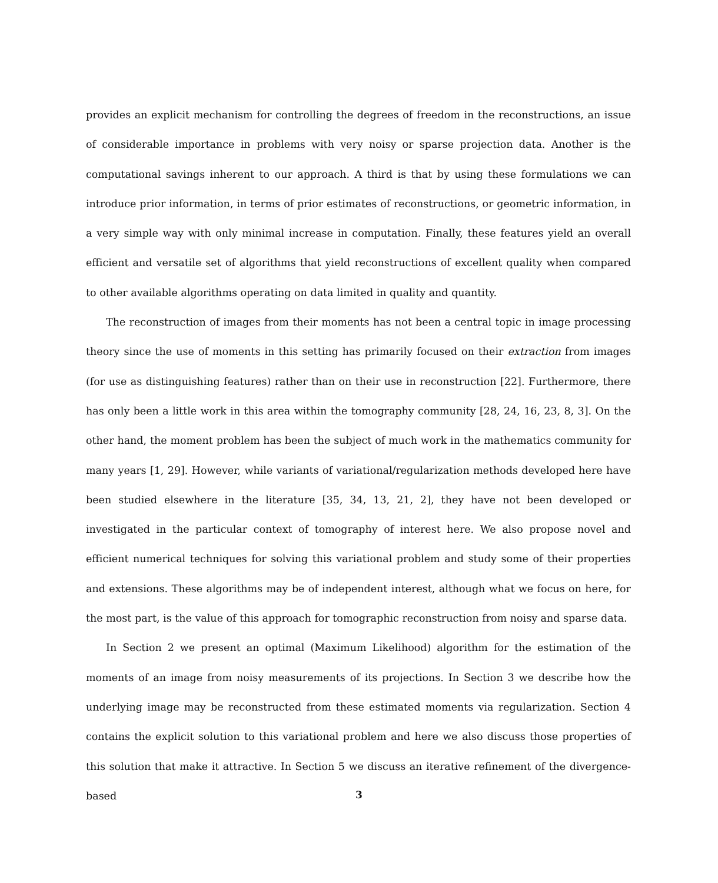provides an explicit mechanism for controlling the degrees of freedom in the reconstructions, an issue of considerable importance in problems with very noisy or sparse projection data. Another is the computational savings inherent to our approach. A third is that by using these formulations we can introduce prior information, in terms of prior estimates of reconstructions, or geometric information, in a very simple way with only minimal increase in computation. Finally, these features yield an overall efficient and versatile set of algorithms that yield reconstructions of excellent quality when compared to other available algorithms operating on data limited in quality and quantity.
The reconstruction of images from their moments has not been a central topic in image processing theory since the use of moments in this setting has primarily focused on their extraction from images (for use as distinguishing features) rather than on their use in reconstruction [22]. Furthermore, there has only been a little work in this area within the tomography community [28, 24, 16, 23, 8, 3]. On the other hand, the moment problem has been the subject of much work in the mathematics community for many years [1, 29]. However, while variants of variational/regularization methods developed here have been studied elsewhere in the literature [35, 34, 13, 21, 2], they have not been developed or investigated in the particular context of tomography of interest here. We also propose novel and efficient numerical techniques for solving this variational problem and study some of their properties and extensions. These algorithms may be of independent interest, although what we focus on here, for the most part, is the value of this approach for tomographic reconstruction from noisy and sparse data.
In Section 2 we present an optimal (Maximum Likelihood) algorithm for the estimation of the moments of an image from noisy measurements of its projections. In Section 3 we describe how the underlying image may be reconstructed from these estimated moments via regularization. Section 4 contains the explicit solution to this variational problem and here we also discuss those properties of this solution that make it attractive. In Section 5 we discuss an iterative refinement of the divergence-based
3